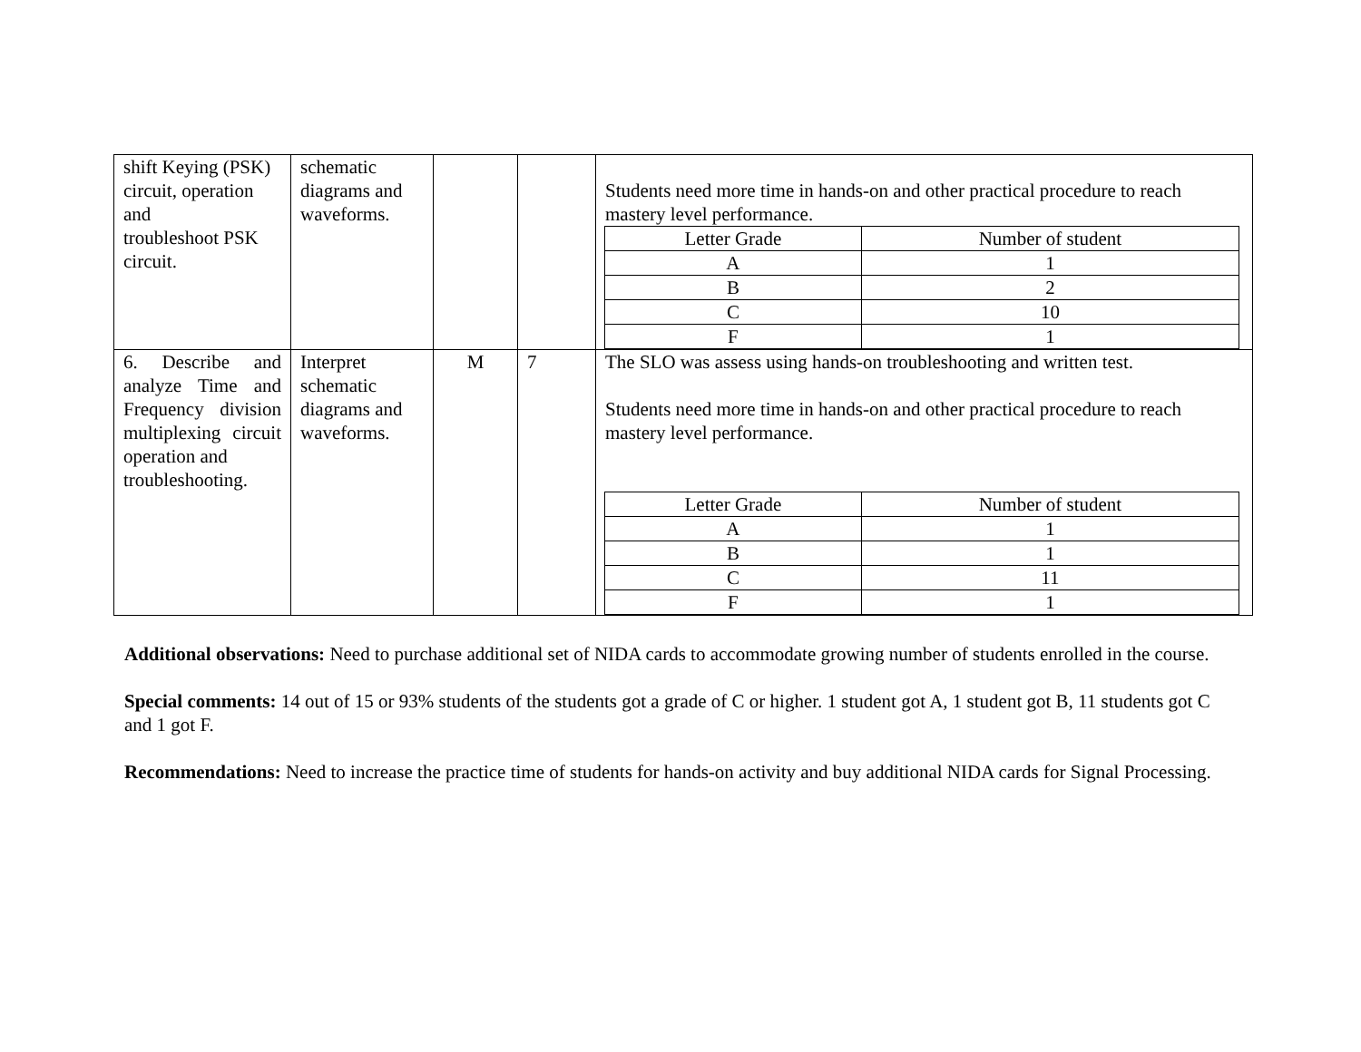| shift Keying (PSK) circuit, operation and troubleshoot PSK circuit. | schematic diagrams and waveforms. | | | Students need more time in hands-on and other practical procedure to reach mastery level performance. / Letter Grade / Number of student / / A / 1 / / B / 2 / / C / 10 / / F / 1 / |
| 6. Describe and analyze Time and Frequency division multiplexing circuit operation and troubleshooting. | Interpret schematic diagrams and waveforms. | M | 7 | The SLO was assess using hands-on troubleshooting and written test. Students need more time in hands-on and other practical procedure to reach mastery level performance. / Letter Grade / Number of student / / A / 1 / / B / 1 / / C / 11 / / F / 1 / |
Additional observations: Need to purchase additional set of NIDA cards to accommodate growing number of students enrolled in the course.
Special comments: 14 out of 15 or 93% students of the students got a grade of C or higher. 1 student got A, 1 student got B, 11 students got C and 1 got F.
Recommendations: Need to increase the practice time of students for hands-on activity and buy additional NIDA cards for Signal Processing.